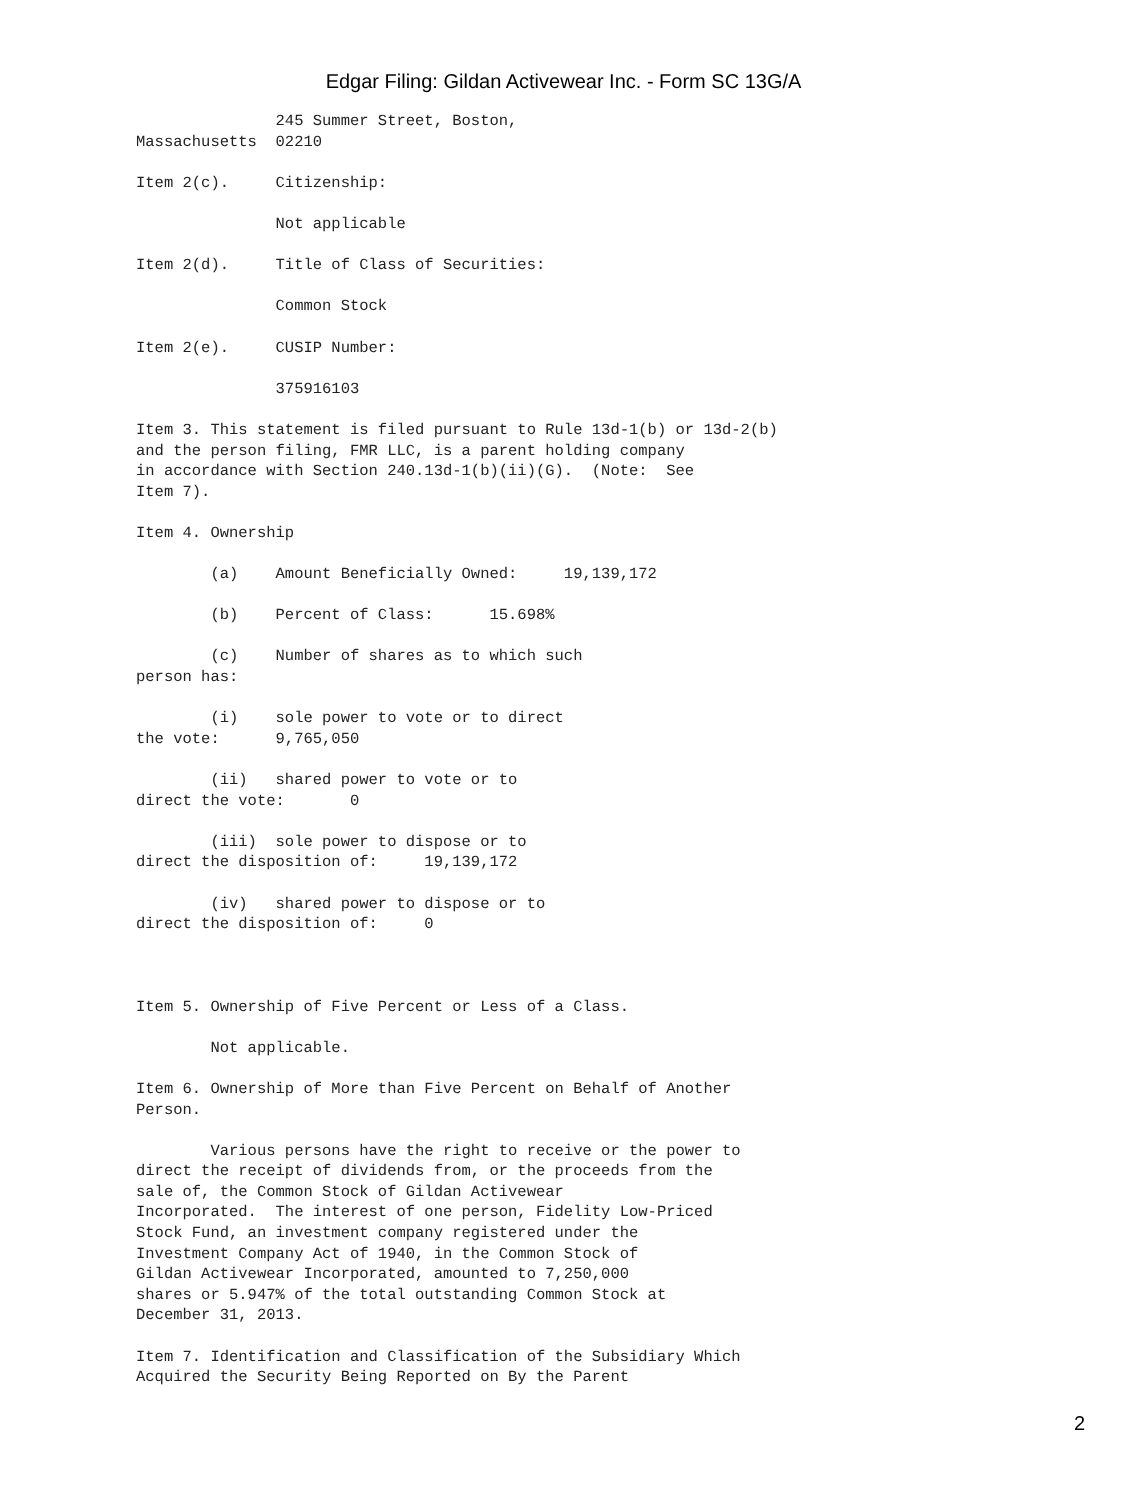Edgar Filing: Gildan Activewear Inc. - Form SC 13G/A
               245 Summer Street, Boston,
Massachusetts  02210

Item 2(c).     Citizenship:

               Not applicable

Item 2(d).     Title of Class of Securities:

               Common Stock

Item 2(e).     CUSIP Number:

               375916103

Item 3. This statement is filed pursuant to Rule 13d-1(b) or 13d-2(b)
and the person filing, FMR LLC, is a parent holding company
in accordance with Section 240.13d-1(b)(ii)(G).  (Note:  See
Item 7).

Item 4. Ownership

        (a)    Amount Beneficially Owned:     19,139,172

        (b)    Percent of Class:      15.698%

        (c)    Number of shares as to which such
person has:

        (i)    sole power to vote or to direct
the vote:      9,765,050

        (ii)   shared power to vote or to
direct the vote:       0

        (iii)  sole power to dispose or to
direct the disposition of:     19,139,172

        (iv)   shared power to dispose or to
direct the disposition of:     0



Item 5. Ownership of Five Percent or Less of a Class.

        Not applicable.

Item 6. Ownership of More than Five Percent on Behalf of Another
Person.

        Various persons have the right to receive or the power to
direct the receipt of dividends from, or the proceeds from the
sale of, the Common Stock of Gildan Activewear
Incorporated.  The interest of one person, Fidelity Low-Priced
Stock Fund, an investment company registered under the
Investment Company Act of 1940, in the Common Stock of
Gildan Activewear Incorporated, amounted to 7,250,000
shares or 5.947% of the total outstanding Common Stock at
December 31, 2013.

Item 7. Identification and Classification of the Subsidiary Which
Acquired the Security Being Reported on By the Parent
2